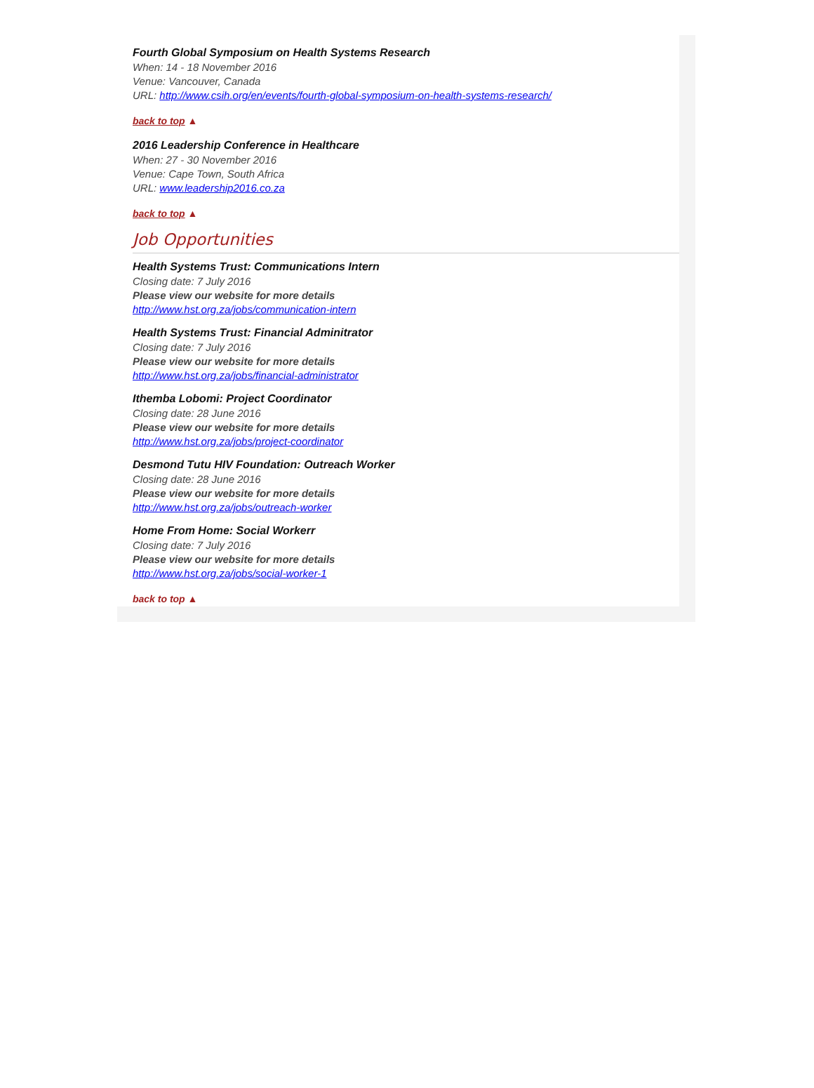Fourth Global Symposium on Health Systems Research
When: 14 - 18 November 2016
Venue: Vancouver, Canada
URL: http://www.csih.org/en/events/fourth-global-symposium-on-health-systems-research/
back to top ▲
2016 Leadership Conference in Healthcare
When: 27 - 30 November 2016
Venue: Cape Town, South Africa
URL: www.leadership2016.co.za
back to top ▲
Job Opportunities
Health Systems Trust: Communications Intern
Closing date: 7 July 2016
Please view our website for more details
http://www.hst.org.za/jobs/communication-intern
Health Systems Trust: Financial Adminitrator
Closing date: 7 July 2016
Please view our website for more details
http://www.hst.org.za/jobs/financial-administrator
Ithemba Lobomi: Project Coordinator
Closing date: 28 June 2016
Please view our website for more details
http://www.hst.org.za/jobs/project-coordinator
Desmond Tutu HIV Foundation: Outreach Worker
Closing date: 28 June 2016
Please view our website for more details
http://www.hst.org.za/jobs/outreach-worker
Home From Home: Social Workerr
Closing date: 7 July 2016
Please view our website for more details
http://www.hst.org.za/jobs/social-worker-1
back to top ▲